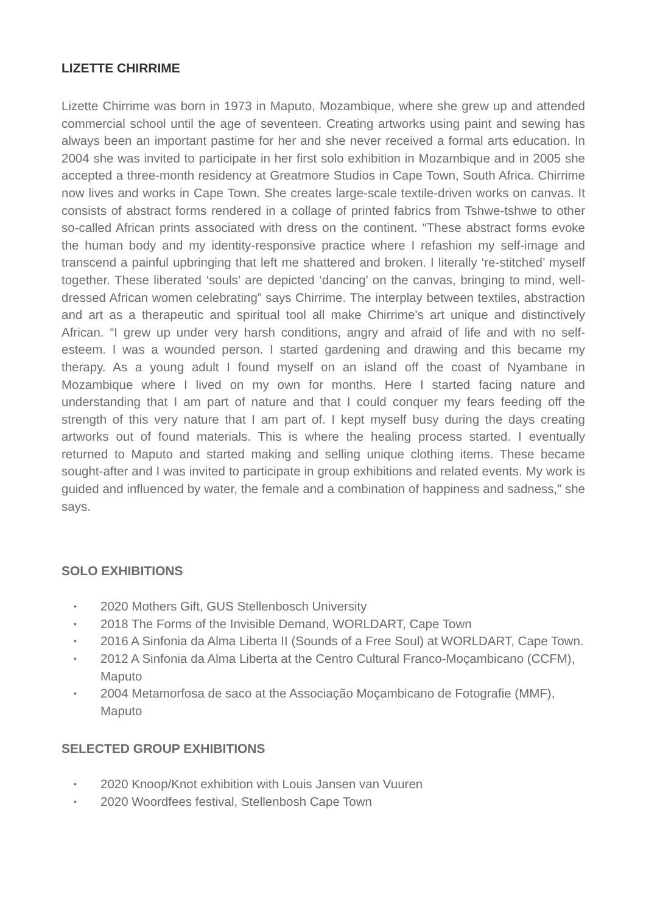LIZETTE CHIRRIME
Lizette Chirrime was born in 1973 in Maputo, Mozambique, where she grew up and attended commercial school until the age of seventeen. Creating artworks using paint and sewing has always been an important pastime for her and she never received a formal arts education. In 2004 she was invited to participate in her first solo exhibition in Mozambique and in 2005 she accepted a three-month residency at Greatmore Studios in Cape Town, South Africa. Chirrime now lives and works in Cape Town. She creates large-scale textile-driven works on canvas. It consists of abstract forms rendered in a collage of printed fabrics from Tshwe-tshwe to other so-called African prints associated with dress on the continent. “These abstract forms evoke the human body and my identity-responsive practice where I refashion my self-image and transcend a painful upbringing that left me shattered and broken. I literally ‘re-stitched’ myself together. These liberated ‘souls’ are depicted ‘dancing’ on the canvas, bringing to mind, well-dressed African women celebrating” says Chirrime. The interplay between textiles, abstraction and art as a therapeutic and spiritual tool all make Chirrime’s art unique and distinctively African. “I grew up under very harsh conditions, angry and afraid of life and with no self-esteem. I was a wounded person. I started gardening and drawing and this became my therapy. As a young adult I found myself on an island off the coast of Nyambane in Mozambique where I lived on my own for months. Here I started facing nature and understanding that I am part of nature and that I could conquer my fears feeding off the strength of this very nature that I am part of. I kept myself busy during the days creating artworks out of found materials. This is where the healing process started. I eventually returned to Maputo and started making and selling unique clothing items. These became sought-after and I was invited to participate in group exhibitions and related events. My work is guided and influenced by water, the female and a combination of happiness and sadness,” she says.
SOLO EXHIBITIONS
• 2020 Mothers Gift, GUS Stellenbosch University
• 2018 The Forms of the Invisible Demand, WORLDART, Cape Town
• 2016 A Sinfonia da Alma Liberta II (Sounds of a Free Soul) at WORLDART, Cape Town.
• 2012 A Sinfonia da Alma Liberta at the Centro Cultural Franco-Moçambicano (CCFM), Maputo
• 2004 Metamorfosa de saco at the Associação Moçambicano de Fotografie (MMF), Maputo
SELECTED GROUP EXHIBITIONS
• 2020 Knoop/Knot exhibition with Louis Jansen van Vuuren
• 2020 Woordfees festival, Stellenbosh Cape Town